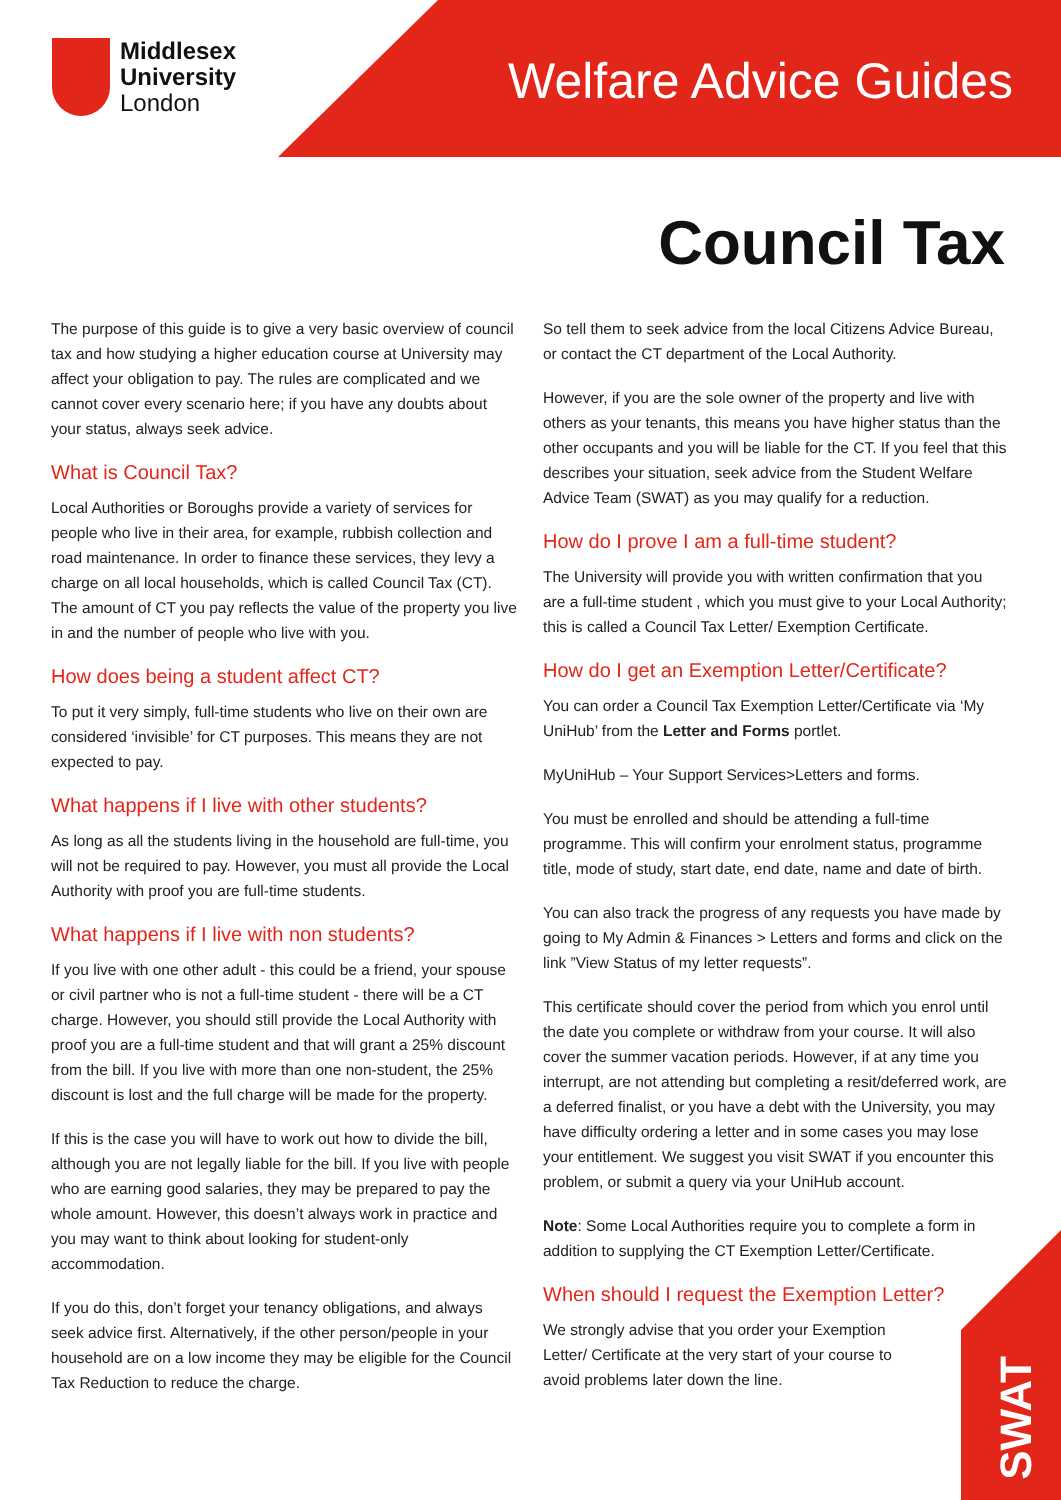Middlesex
University
London
Welfare Advice Guides
Council Tax
The purpose of this guide is to give a very basic overview of council tax and how studying a higher education course at University may affect your obligation to pay. The rules are complicated and we cannot cover every scenario here; if you have any doubts about your status, always seek advice.
What is Council Tax?
Local Authorities or Boroughs provide a variety of services for people who live in their area, for example, rubbish collection and road maintenance. In order to finance these services, they levy a charge on all local households, which is called Council Tax (CT). The amount of CT you pay reflects the value of the property you live in and the number of people who live with you.
How does being a student affect CT?
To put it very simply, full-time students who live on their own are considered ‘invisible’ for CT purposes. This means they are not expected to pay.
What happens if I live with other students?
As long as all the students living in the household are full-time, you will not be required to pay. However, you must all provide the Local Authority with proof you are full-time students.
What happens if I live with non students?
If you live with one other adult - this could be a friend, your spouse or civil partner who is not a full-time student - there will be a CT charge. However, you should still provide the Local Authority with proof you are a full-time student and that will grant a 25% discount from the bill. If you live with more than one non-student, the 25% discount is lost and the full charge will be made for the property.
If this is the case you will have to work out how to divide the bill, although you are not legally liable for the bill. If you live with people who are earning good salaries, they may be prepared to pay the whole amount. However, this doesn’t always work in practice and you may want to think about looking for student-only accommodation.
If you do this, don’t forget your tenancy obligations, and always seek advice first. Alternatively, if the other person/people in your household are on a low income they may be eligible for the Council Tax Reduction to reduce the charge.
So tell them to seek advice from the local Citizens Advice Bureau, or contact the CT department of the Local Authority.
However, if you are the sole owner of the property and live with others as your tenants, this means you have higher status than the other occupants and you will be liable for the CT. If you feel that this describes your situation, seek advice from the Student Welfare Advice Team (SWAT) as you may qualify for a reduction.
How do I prove I am a full-time student?
The University will provide you with written confirmation that you are a full-time student , which you must give to your Local Authority; this is called a Council Tax Letter/ Exemption Certificate.
How do I get an Exemption Letter/Certificate?
You can order a Council Tax Exemption Letter/Certificate via ‘My UniHub’ from the Letter and Forms portlet.
MyUniHub – Your Support Services>Letters and forms.
You must be enrolled and should be attending a full-time programme. This will confirm your enrolment status, programme title, mode of study, start date, end date, name and date of birth.
You can also track the progress of any requests you have made by going to My Admin & Finances > Letters and forms and click on the link ”View Status of my letter requests”.
This certificate should cover the period from which you enrol until the date you complete or withdraw from your course. It will also cover the summer vacation periods. However, if at any time you interrupt, are not attending but completing a resit/deferred work, are a deferred finalist, or you have a debt with the University, you may have difficulty ordering a letter and in some cases you may lose your entitlement. We suggest you visit SWAT if you encounter this problem, or submit a query via your UniHub account.
Note: Some Local Authorities require you to complete a form in addition to supplying the CT Exemption Letter/Certificate.
When should I request the Exemption Letter?
We strongly advise that you order your Exemption Letter/ Certificate at the very start of your course to avoid problems later down the line.
SWAT